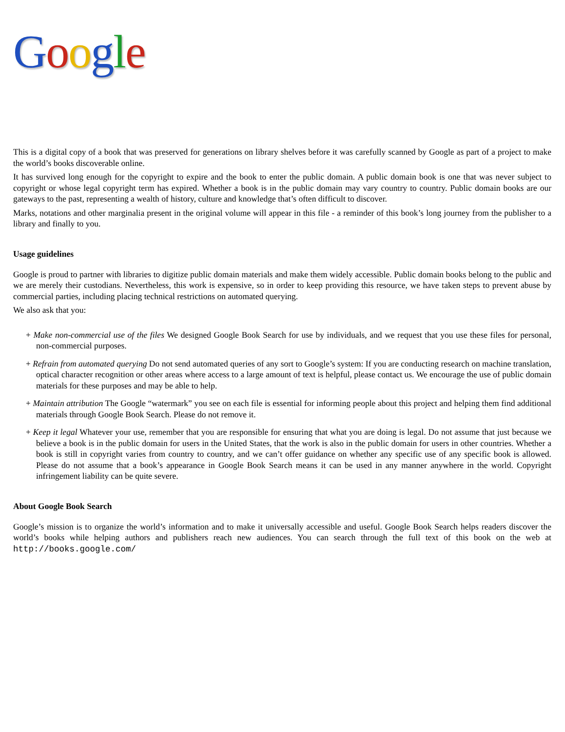Google
This is a digital copy of a book that was preserved for generations on library shelves before it was carefully scanned by Google as part of a project to make the world’s books discoverable online.
It has survived long enough for the copyright to expire and the book to enter the public domain. A public domain book is one that was never subject to copyright or whose legal copyright term has expired. Whether a book is in the public domain may vary country to country. Public domain books are our gateways to the past, representing a wealth of history, culture and knowledge that’s often difficult to discover.
Marks, notations and other marginalia present in the original volume will appear in this file - a reminder of this book’s long journey from the publisher to a library and finally to you.
Usage guidelines
Google is proud to partner with libraries to digitize public domain materials and make them widely accessible. Public domain books belong to the public and we are merely their custodians. Nevertheless, this work is expensive, so in order to keep providing this resource, we have taken steps to prevent abuse by commercial parties, including placing technical restrictions on automated querying.
We also ask that you:
+ Make non-commercial use of the files We designed Google Book Search for use by individuals, and we request that you use these files for personal, non-commercial purposes.
+ Refrain from automated querying Do not send automated queries of any sort to Google’s system: If you are conducting research on machine translation, optical character recognition or other areas where access to a large amount of text is helpful, please contact us. We encourage the use of public domain materials for these purposes and may be able to help.
+ Maintain attribution The Google “watermark” you see on each file is essential for informing people about this project and helping them find additional materials through Google Book Search. Please do not remove it.
+ Keep it legal Whatever your use, remember that you are responsible for ensuring that what you are doing is legal. Do not assume that just because we believe a book is in the public domain for users in the United States, that the work is also in the public domain for users in other countries. Whether a book is still in copyright varies from country to country, and we can’t offer guidance on whether any specific use of any specific book is allowed. Please do not assume that a book’s appearance in Google Book Search means it can be used in any manner anywhere in the world. Copyright infringement liability can be quite severe.
About Google Book Search
Google’s mission is to organize the world’s information and to make it universally accessible and useful. Google Book Search helps readers discover the world’s books while helping authors and publishers reach new audiences. You can search through the full text of this book on the web at http://books.google.com/